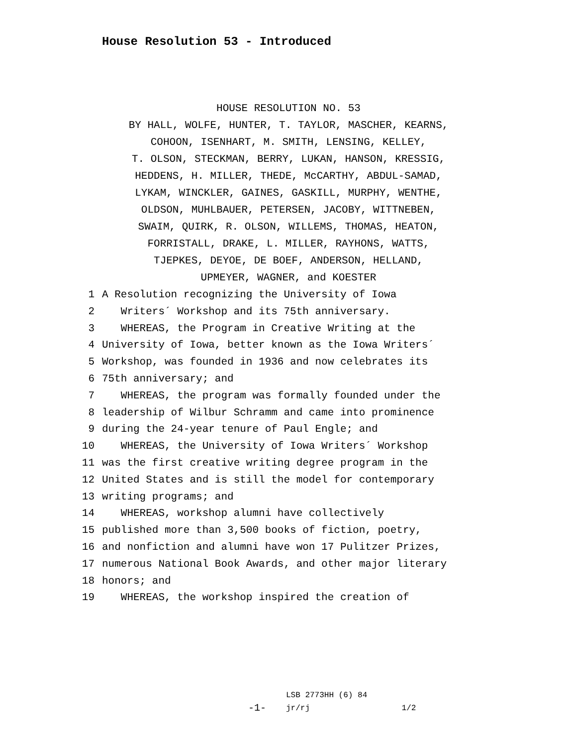House Resolution 53 - Introduced
HOUSE RESOLUTION NO. 53
BY HALL, WOLFE, HUNTER, T. TAYLOR, MASCHER, KEARNS,
COHOON, ISENHART, M. SMITH, LENSING, KELLEY,
T. OLSON, STECKMAN, BERRY, LUKAN, HANSON, KRESSIG,
HEDDENS, H. MILLER, THEDE, McCARTHY, ABDUL-SAMAD,
LYKAM, WINCKLER, GAINES, GASKILL, MURPHY, WENTHE,
OLDSON, MUHLBAUER, PETERSEN, JACOBY, WITTNEBEN,
SWAIM, QUIRK, R. OLSON, WILLEMS, THOMAS, HEATON,
FORRISTALL, DRAKE, L. MILLER, RAYHONS, WATTS,
TJEPKES, DEYOE, DE BOEF, ANDERSON, HELLAND,
UPMEYER, WAGNER, and KOESTER
1 A Resolution recognizing the University of Iowa
2 Writers´ Workshop and its 75th anniversary.
3 WHEREAS, the Program in Creative Writing at the
4 University of Iowa, better known as the Iowa Writers´
5 Workshop, was founded in 1936 and now celebrates its
6 75th anniversary; and
7 WHEREAS, the program was formally founded under the
8 leadership of Wilbur Schramm and came into prominence
9 during the 24-year tenure of Paul Engle; and
10 WHEREAS, the University of Iowa Writers´ Workshop
11 was the first creative writing degree program in the
12 United States and is still the model for contemporary
13 writing programs; and
14 WHEREAS, workshop alumni have collectively
15 published more than 3,500 books of fiction, poetry,
16 and nonfiction and alumni have won 17 Pulitzer Prizes,
17 numerous National Book Awards, and other major literary
18 honors; and
19 WHEREAS, the workshop inspired the creation of
-1- LSB 2773HH (6) 84
jr/rj 1/2